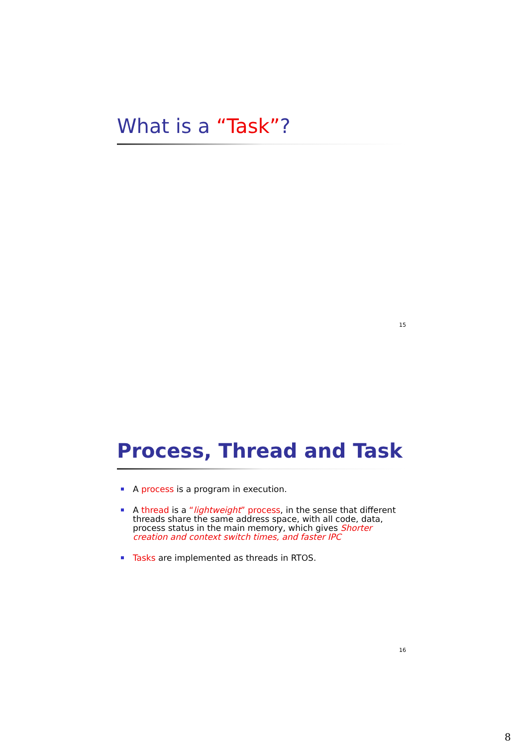What is a “Task”?
15
Process, Thread and Task
A process is a program in execution.
A thread is a “lightweight” process, in the sense that different threads share the same address space, with all code, data, process status in the main memory, which gives Shorter creation and context switch times, and faster IPC
Tasks are implemented as threads in RTOS.
16
8